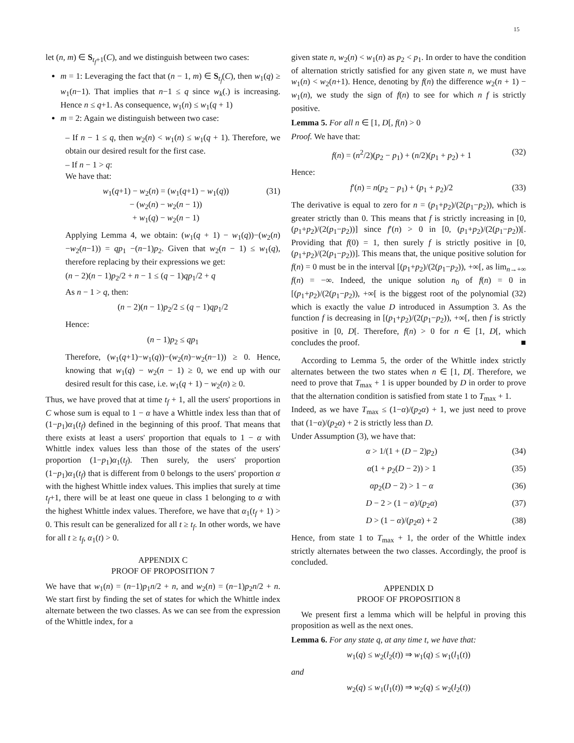15
let (n, m) ∈ S<sub>t<sub>f</sub>+1</sub>(C), and we distinguish between two cases:
m = 1: Leveraging the fact that (n − 1, m) ∈ S<sub>t<sub>f</sub></sub>(C), then w<sub>1</sub>(q) ≥ w<sub>1</sub>(n−1). That implies that n−1 ≤ q since w<sub>k</sub>(.) is increasing. Hence n ≤ q+1. As consequence, w<sub>1</sub>(n) ≤ w<sub>1</sub>(q + 1)
m = 2: Again we distinguish between two case:
– If n − 1 ≤ q, then w<sub>2</sub>(n) < w<sub>1</sub>(n) ≤ w<sub>1</sub>(q + 1). Therefore, we obtain our desired result for the first case.
– If n − 1 > q:
We have that:
w<sub>1</sub>(q+1) − w<sub>2</sub>(n) = (w<sub>1</sub>(q+1) − w<sub>1</sub>(q))
− (w<sub>2</sub>(n) − w<sub>2</sub>(n − 1))
+ w<sub>1</sub>(q) − w<sub>2</sub>(n − 1) (31)
Applying Lemma 4, we obtain: (w<sub>1</sub>(q + 1) − w<sub>1</sub>(q))−(w<sub>2</sub>(n)−w<sub>2</sub>(n−1)) = qp<sub>1</sub> −(n−1)p<sub>2</sub>. Given that w<sub>2</sub>(n − 1) ≤ w<sub>1</sub>(q), therefore replacing by their expressions we get:
(n − 2)(n − 1)p<sub>2</sub>/2 + n − 1 ≤ (q − 1)qp<sub>1</sub>/2 + q
As n − 1 > q, then:
(n − 2)(n − 1)p<sub>2</sub>/2 ≤ (q − 1)qp<sub>1</sub>/2
Hence:
(n − 1)p<sub>2</sub> ≤ qp<sub>1</sub>
Therefore, (w<sub>1</sub>(q+1)−w<sub>1</sub>(q))−(w<sub>2</sub>(n)−w<sub>2</sub>(n−1)) ≥ 0. Hence, knowing that w<sub>1</sub>(q) − w<sub>2</sub>(n − 1) ≥ 0, we end up with our desired result for this case, i.e. w<sub>1</sub>(q + 1) − w<sub>2</sub>(n) ≥ 0.
Thus, we have proved that at time t<sub>f</sub> + 1, all the users' proportions in C whose sum is equal to 1 − α have a Whittle index less than that of (1−p<sub>1</sub>)α<sub>1</sub>(t<sub>f</sub>) defined in the beginning of this proof. That means that there exists at least a users' proportion that equals to 1 − α with Whittle index values less than those of the states of the users' proportion (1−p<sub>1</sub>)α<sub>1</sub>(t<sub>f</sub>). Then surely, the users' proportion (1−p<sub>1</sub>)α<sub>1</sub>(t<sub>f</sub>) that is different from 0 belongs to the users' proportion α with the highest Whittle index values. This implies that surely at time t<sub>f</sub>+1, there will be at least one queue in class 1 belonging to α with the highest Whittle index values. Therefore, we have that α<sub>1</sub>(t<sub>f</sub> + 1) > 0. This result can be generalized for all t ≥ t<sub>f</sub>. In other words, we have for all t ≥ t<sub>f</sub>, α<sub>1</sub>(t) > 0.
APPENDIX C
PROOF OF PROPOSITION 7
We have that w<sub>1</sub>(n) = (n−1)p<sub>1</sub>n/2 + n, and w<sub>2</sub>(n) = (n−1)p<sub>2</sub>n/2 + n. We start first by finding the set of states for which the Whittle index alternate between the two classes. As we can see from the expression of the Whittle index, for a
given state n, w<sub>2</sub>(n) < w<sub>1</sub>(n) as p<sub>2</sub> < p<sub>1</sub>. In order to have the condition of alternation strictly satisfied for any given state n, we must have w<sub>1</sub>(n) < w<sub>2</sub>(n+1). Hence, denoting by f(n) the difference w<sub>2</sub>(n + 1) − w<sub>1</sub>(n), we study the sign of f(n) to see for which n f is strictly positive.
Lemma 5. For all n ∈ [1, D[, f(n) > 0
Proof. We have that:
f(n) = (n<sup>2</sup>/2)(p<sub>2</sub> − p<sub>1</sub>) + (n/2)(p<sub>1</sub> + p<sub>2</sub>) + 1 (32)
Hence:
f′(n) = n(p<sub>2</sub> − p<sub>1</sub>) + (p<sub>1</sub> + p<sub>2</sub>)/2 (33)
The derivative is equal to zero for n = (p<sub>1</sub>+p<sub>2</sub>)/(2(p<sub>1</sub>−p<sub>2</sub>)), which is greater strictly than 0. This means that f is strictly increasing in [0, (p<sub>1</sub>+p<sub>2</sub>)/(2(p<sub>1</sub>−p<sub>2</sub>))] since f′(n) > 0 in [0, (p<sub>1</sub>+p<sub>2</sub>)/(2(p<sub>1</sub>−p<sub>2</sub>))[. Providing that f(0) = 1, then surely f is strictly positive in [0, (p<sub>1</sub>+p<sub>2</sub>)/(2(p<sub>1</sub>−p<sub>2</sub>))]. This means that, the unique positive solution for f(n) = 0 must be in the interval [(p<sub>1</sub>+p<sub>2</sub>)/(2(p<sub>1</sub>−p<sub>2</sub>)), +∞[, as lim<sub>n→+∞</sub> f(n) = −∞. Indeed, the unique solution n<sub>0</sub> of f(n) = 0 in [(p<sub>1</sub>+p<sub>2</sub>)/(2(p<sub>1</sub>−p<sub>2</sub>)), +∞[ is the biggest root of the polynomial (32) which is exactly the value D introduced in Assumption 3. As the function f is decreasing in [(p<sub>1</sub>+p<sub>2</sub>)/(2(p<sub>1</sub>−p<sub>2</sub>)), +∞[, then f is strictly positive in [0, D[. Therefore, f(n) > 0 for n ∈ [1, D[, which concludes the proof. ■
According to Lemma 5, the order of the Whittle index strictly alternates between the two states when n ∈ [1, D[. Therefore, we need to prove that T<sub>max</sub> + 1 is upper bounded by D in order to prove that the alternation condition is satisfied from state 1 to T<sub>max</sub> + 1.
Indeed, as we have T<sub>max</sub> ≤ (1−α)/(p<sub>2</sub>α) + 1, we just need to prove that (1−α)/(p<sub>2</sub>α) + 2 is strictly less than D.
Under Assumption (3), we have that:
α > 1/(1 + (D − 2)p<sub>2</sub>) (34)
α(1 + p<sub>2</sub>(D − 2)) > 1 (35)
αp<sub>2</sub>(D − 2) > 1 − α (36)
D − 2 > (1 − α)/(p<sub>2</sub>α) (37)
D > (1 − α)/(p<sub>2</sub>α) + 2 (38)
Hence, from state 1 to T<sub>max</sub> + 1, the order of the Whittle index strictly alternates between the two classes. Accordingly, the proof is concluded.
APPENDIX D
PROOF OF PROPOSITION 8
We present first a lemma which will be helpful in proving this proposition as well as the next ones.
Lemma 6. For any state q, at any time t, we have that:
w<sub>1</sub>(q) ≤ w<sub>2</sub>(l<sub>2</sub>(t)) ⇒ w<sub>1</sub>(q) ≤ w<sub>1</sub>(l<sub>1</sub>(t))
and
w<sub>2</sub>(q) ≤ w<sub>1</sub>(l<sub>1</sub>(t)) ⇒ w<sub>2</sub>(q) ≤ w<sub>2</sub>(l<sub>2</sub>(t))